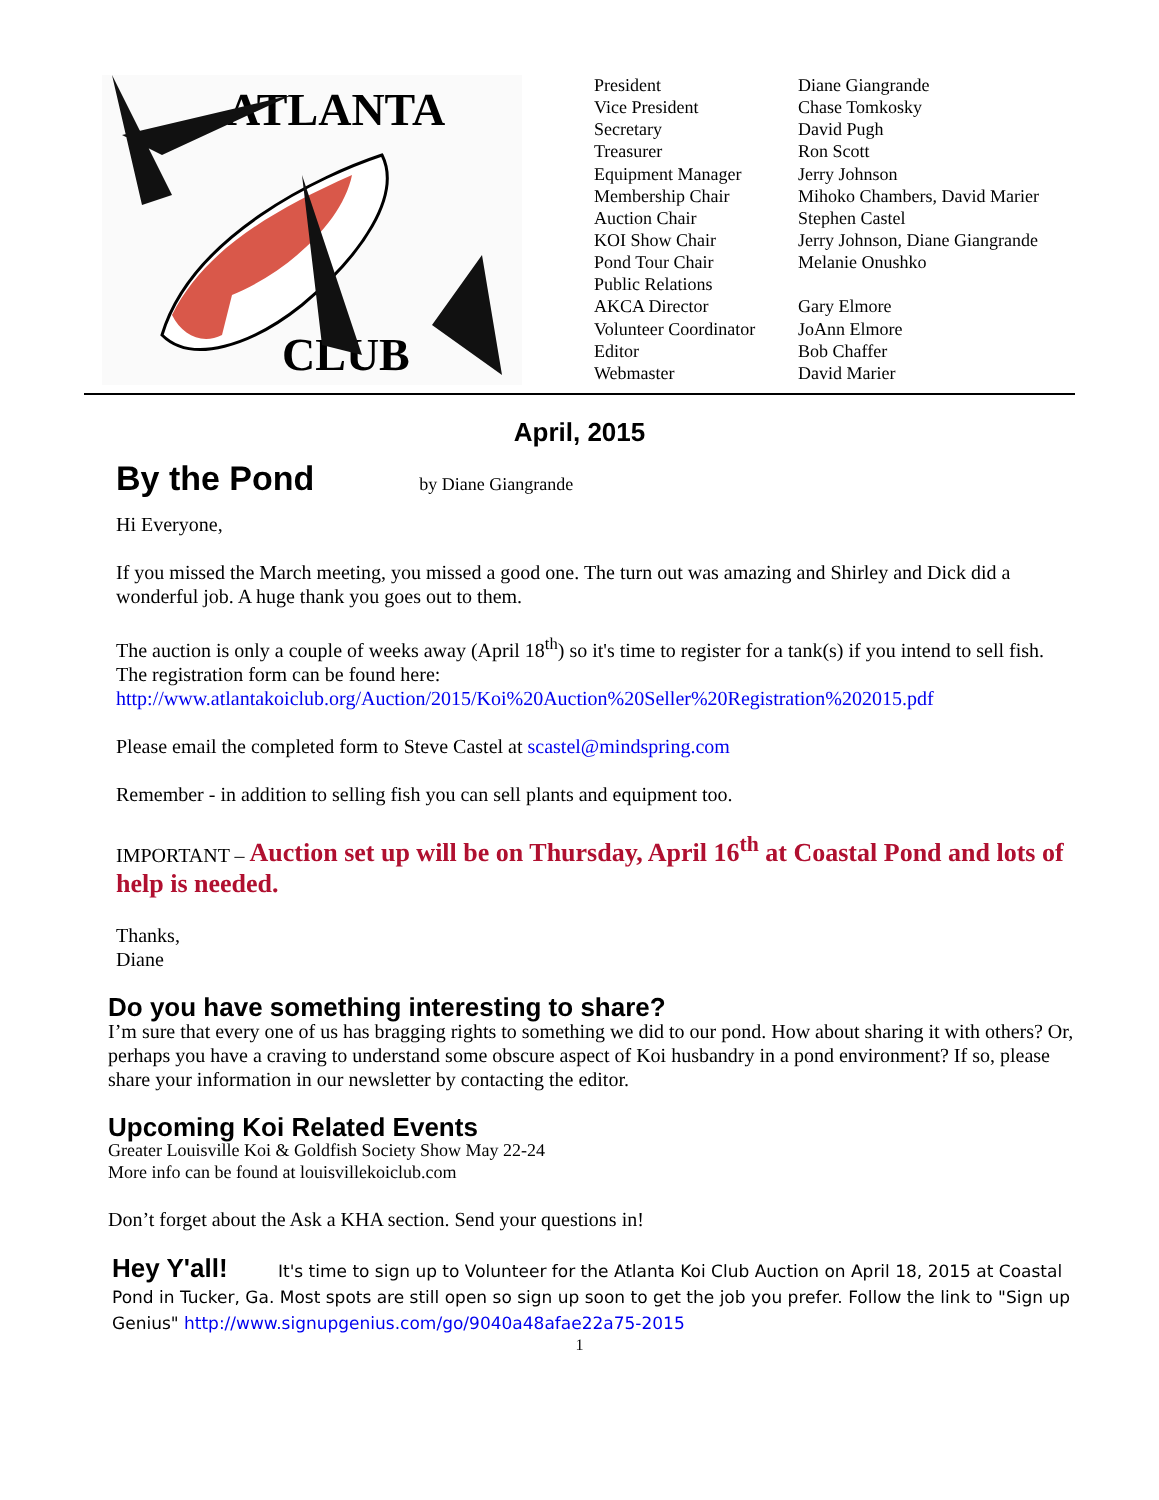ATLANTA
CLUB
| President | Diane Giangrande |
| Vice President | Chase Tomkosky |
| Secretary | David Pugh |
| Treasurer | Ron Scott |
| Equipment Manager | Jerry Johnson |
| Membership Chair | Mihoko Chambers, David Marier |
| Auction Chair | Stephen Castel |
| KOI Show Chair | Jerry Johnson, Diane Giangrande |
| Pond Tour Chair | Melanie Onushko |
| Public Relations | |
| AKCA Director | Gary Elmore |
| Volunteer Coordinator | JoAnn Elmore |
| Editor | Bob Chaffer |
| Webmaster | David Marier |
April, 2015
By the Pond
by Diane Giangrande
Hi Everyone,
If you missed the March meeting, you missed a good one. The turn out was amazing and Shirley and Dick did a wonderful job. A huge thank you goes out to them.
The auction is only a couple of weeks away (April 18<sup>th</sup>) so it's time to register for a tank(s) if you intend to sell fish. The registration form can be found here: http://www.atlantakoiclub.org/Auction/2015/Koi%20Auction%20Seller%20Registration%202015.pdf
Please email the completed form to Steve Castel at scastel@mindspring.com
Remember - in addition to selling fish you can sell plants and equipment too.
IMPORTANT – Auction set up will be on Thursday, April 16<sup>th</sup> at Coastal Pond and lots of help is needed.
Thanks,
Diane
Do you have something interesting to share?
I’m sure that every one of us has bragging rights to something we did to our pond. How about sharing it with others? Or, perhaps you have a craving to understand some obscure aspect of Koi husbandry in a pond environment? If so, please share your information in our newsletter by contacting the editor.
Upcoming Koi Related Events
Greater Louisville Koi & Goldfish Society Show May 22-24
More info can be found at louisvillekoiclub.com
Don’t forget about the Ask a KHA section. Send your questions in!
Hey Y'all! It's time to sign up to Volunteer for the Atlanta Koi Club Auction on April 18, 2015 at Coastal Pond in Tucker, Ga. Most spots are still open so sign up soon to get the job you prefer. Follow the link to "Sign up Genius" http://www.signupgenius.com/go/9040a48afae22a75-2015
1